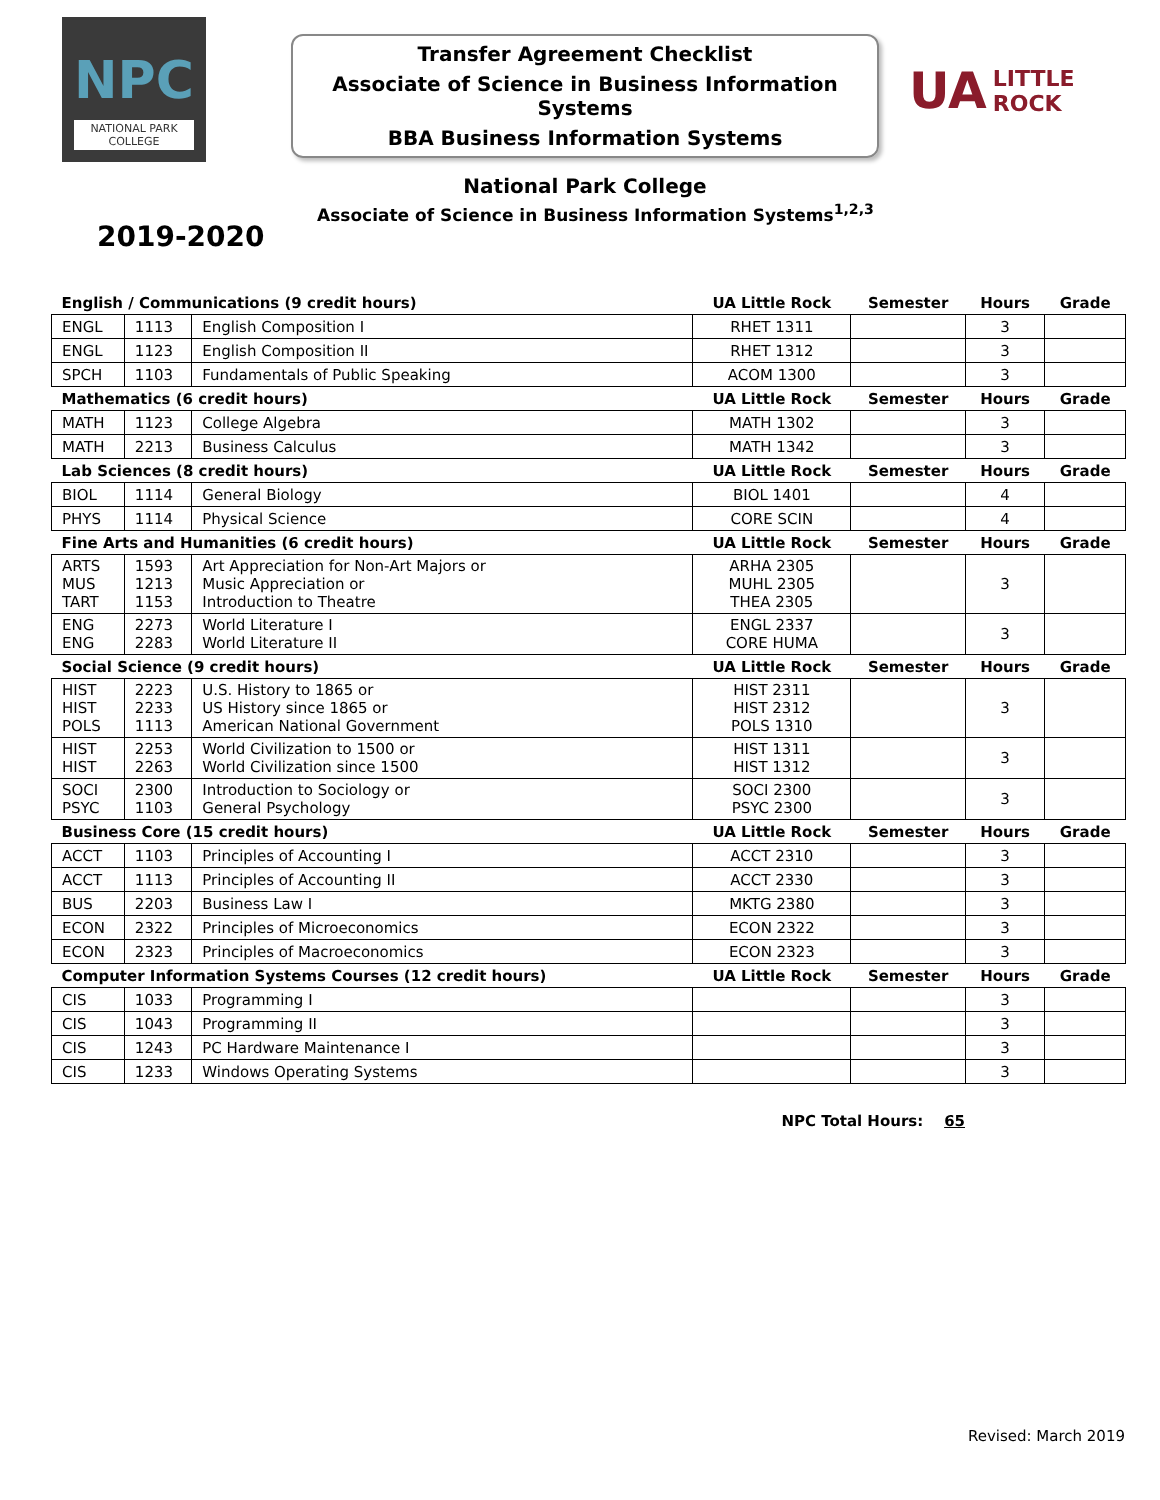NPC
NATIONAL PARK
COLLEGE
Transfer Agreement Checklist
Associate of Science in Business Information Systems
BBA Business Information Systems
UA LITTLE
ROCK
National Park College
2019-2020
Associate of Science in Business Information Systems<sup>1,2,3</sup>
| English / Communications (9 credit hours) | | | UA Little Rock | Semester | Hours | Grade |
| --- | --- | --- | --- | --- | --- | --- |
| ENGL | 1113 | English Composition I | RHET 1311 | | 3 | |
| ENGL | 1123 | English Composition II | RHET 1312 | | 3 | |
| SPCH | 1103 | Fundamentals of Public Speaking | ACOM 1300 | | 3 | |
| Mathematics (6 credit hours) | | | UA Little Rock | Semester | Hours | Grade |
| MATH | 1123 | College Algebra | MATH 1302 | | 3 | |
| MATH | 2213 | Business Calculus | MATH 1342 | | 3 | |
| Lab Sciences (8 credit hours) | | | UA Little Rock | Semester | Hours | Grade |
| BIOL | 1114 | General Biology | BIOL 1401 | | 4 | |
| PHYS | 1114 | Physical Science | CORE SCIN | | 4 | |
| Fine Arts and Humanities (6 credit hours) | | | UA Little Rock | Semester | Hours | Grade |
| ARTS MUS TART | 1593 1213 1153 | Art Appreciation for Non-Art Majors or Music Appreciation or Introduction to Theatre | ARHA 2305 MUHL 2305 THEA 2305 | | 3 | |
| ENG ENG | 2273 2283 | World Literature I World Literature II | ENGL 2337 CORE HUMA | | 3 | |
| Social Science (9 credit hours) | | | UA Little Rock | Semester | Hours | Grade |
| HIST HIST POLS | 2223 2233 1113 | U.S. History to 1865 or US History since 1865 or American National Government | HIST 2311 HIST 2312 POLS 1310 | | 3 | |
| HIST HIST | 2253 2263 | World Civilization to 1500 or World Civilization since 1500 | HIST 1311 HIST 1312 | | 3 | |
| SOCI PSYC | 2300 1103 | Introduction to Sociology or General Psychology | SOCI 2300 PSYC 2300 | | 3 | |
| Business Core (15 credit hours) | | | UA Little Rock | Semester | Hours | Grade |
| ACCT | 1103 | Principles of Accounting I | ACCT 2310 | | 3 | |
| ACCT | 1113 | Principles of Accounting II | ACCT 2330 | | 3 | |
| BUS | 2203 | Business Law I | MKTG 2380 | | 3 | |
| ECON | 2322 | Principles of Microeconomics | ECON 2322 | | 3 | |
| ECON | 2323 | Principles of Macroeconomics | ECON 2323 | | 3 | |
| Computer Information Systems Courses (12 credit hours) | | | UA Little Rock | Semester | Hours | Grade |
| CIS | 1033 | Programming I | | | 3 | |
| CIS | 1043 | Programming II | | | 3 | |
| CIS | 1243 | PC Hardware Maintenance I | | | 3 | |
| CIS | 1233 | Windows Operating Systems | | | 3 | |
NPC Total Hours: 65
Revised: March 2019